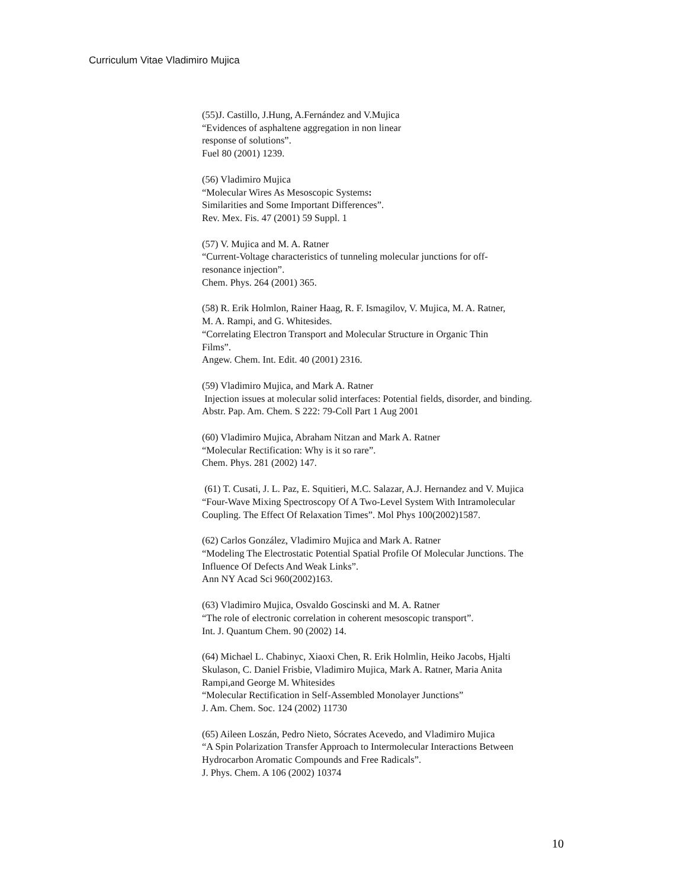Curriculum Vitae Vladimiro Mujica
(55)J. Castillo, J.Hung, A.Fernández and V.Mujica
“Evidences of asphaltene aggregation in non linear
response of solutions”.
Fuel 80 (2001) 1239.
(56) Vladimiro Mujica
“Molecular Wires As Mesoscopic Systems:
Similarities and Some Important Differences”.
Rev. Mex. Fis. 47 (2001) 59 Suppl. 1
(57) V. Mujica and M. A. Ratner
“Current-Voltage characteristics of tunneling molecular junctions for off-
resonance injection”.
Chem. Phys. 264 (2001) 365.
(58) R. Erik Holmlon, Rainer Haag, R. F. Ismagilov, V. Mujica, M. A. Ratner,
M. A. Rampi, and G. Whitesides.
“Correlating Electron Transport and Molecular Structure in Organic Thin
Films”.
Angew. Chem. Int. Edit. 40 (2001) 2316.
(59) Vladimiro Mujica, and Mark A. Ratner
Injection issues at molecular solid interfaces: Potential fields, disorder, and binding.
Abstr. Pap. Am. Chem. S 222: 79-Coll Part 1 Aug 2001
(60) Vladimiro Mujica, Abraham Nitzan and Mark A. Ratner
“Molecular Rectification: Why is it so rare”.
Chem. Phys. 281 (2002) 147.
(61) T. Cusati, J. L. Paz, E. Squitieri, M.C. Salazar, A.J. Hernandez and V. Mujica
“Four-Wave Mixing Spectroscopy Of A Two-Level System With Intramolecular
Coupling. The Effect Of Relaxation Times”. Mol Phys 100(2002)1587.
(62) Carlos González, Vladimiro Mujica and Mark A. Ratner
“Modeling The Electrostatic Potential Spatial Profile Of Molecular Junctions. The
Influence Of Defects And Weak Links”.
Ann NY Acad Sci 960(2002)163.
(63) Vladimiro Mujica, Osvaldo Goscinski and M. A. Ratner
“The role of electronic correlation in coherent mesoscopic transport”.
Int. J. Quantum Chem. 90 (2002) 14.
(64) Michael L. Chabinyc, Xiaoxi Chen, R. Erik Holmlin, Heiko Jacobs, Hjalti
Skulason, C. Daniel Frisbie, Vladimiro Mujica, Mark A. Ratner, Maria Anita
Rampi,and George M. Whitesides
“Molecular Rectification in Self-Assembled Monolayer Junctions”
J. Am. Chem. Soc. 124 (2002) 11730
(65) Aileen Loszán, Pedro Nieto, Sócrates Acevedo, and Vladimiro Mujica
“A Spin Polarization Transfer Approach to Intermolecular Interactions Between
Hydrocarbon Aromatic Compounds and Free Radicals”.
J. Phys. Chem. A 106 (2002) 10374
10